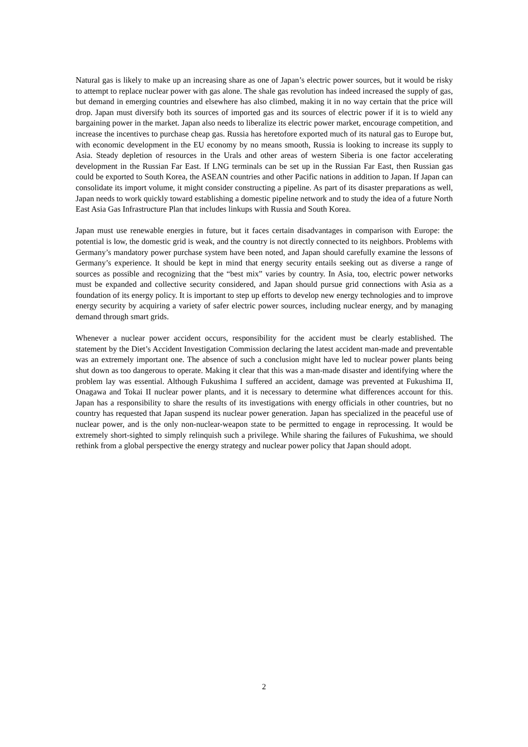Natural gas is likely to make up an increasing share as one of Japan’s electric power sources, but it would be risky to attempt to replace nuclear power with gas alone. The shale gas revolution has indeed increased the supply of gas, but demand in emerging countries and elsewhere has also climbed, making it in no way certain that the price will drop. Japan must diversify both its sources of imported gas and its sources of electric power if it is to wield any bargaining power in the market. Japan also needs to liberalize its electric power market, encourage competition, and increase the incentives to purchase cheap gas. Russia has heretofore exported much of its natural gas to Europe but, with economic development in the EU economy by no means smooth, Russia is looking to increase its supply to Asia. Steady depletion of resources in the Urals and other areas of western Siberia is one factor accelerating development in the Russian Far East. If LNG terminals can be set up in the Russian Far East, then Russian gas could be exported to South Korea, the ASEAN countries and other Pacific nations in addition to Japan. If Japan can consolidate its import volume, it might consider constructing a pipeline. As part of its disaster preparations as well, Japan needs to work quickly toward establishing a domestic pipeline network and to study the idea of a future North East Asia Gas Infrastructure Plan that includes linkups with Russia and South Korea.
Japan must use renewable energies in future, but it faces certain disadvantages in comparison with Europe: the potential is low, the domestic grid is weak, and the country is not directly connected to its neighbors. Problems with Germany’s mandatory power purchase system have been noted, and Japan should carefully examine the lessons of Germany’s experience. It should be kept in mind that energy security entails seeking out as diverse a range of sources as possible and recognizing that the “best mix” varies by country. In Asia, too, electric power networks must be expanded and collective security considered, and Japan should pursue grid connections with Asia as a foundation of its energy policy. It is important to step up efforts to develop new energy technologies and to improve energy security by acquiring a variety of safer electric power sources, including nuclear energy, and by managing demand through smart grids.
Whenever a nuclear power accident occurs, responsibility for the accident must be clearly established. The statement by the Diet’s Accident Investigation Commission declaring the latest accident man-made and preventable was an extremely important one. The absence of such a conclusion might have led to nuclear power plants being shut down as too dangerous to operate. Making it clear that this was a man-made disaster and identifying where the problem lay was essential. Although Fukushima I suffered an accident, damage was prevented at Fukushima II, Onagawa and Tokai II nuclear power plants, and it is necessary to determine what differences account for this. Japan has a responsibility to share the results of its investigations with energy officials in other countries, but no country has requested that Japan suspend its nuclear power generation. Japan has specialized in the peaceful use of nuclear power, and is the only non-nuclear-weapon state to be permitted to engage in reprocessing. It would be extremely short-sighted to simply relinquish such a privilege. While sharing the failures of Fukushima, we should rethink from a global perspective the energy strategy and nuclear power policy that Japan should adopt.
2